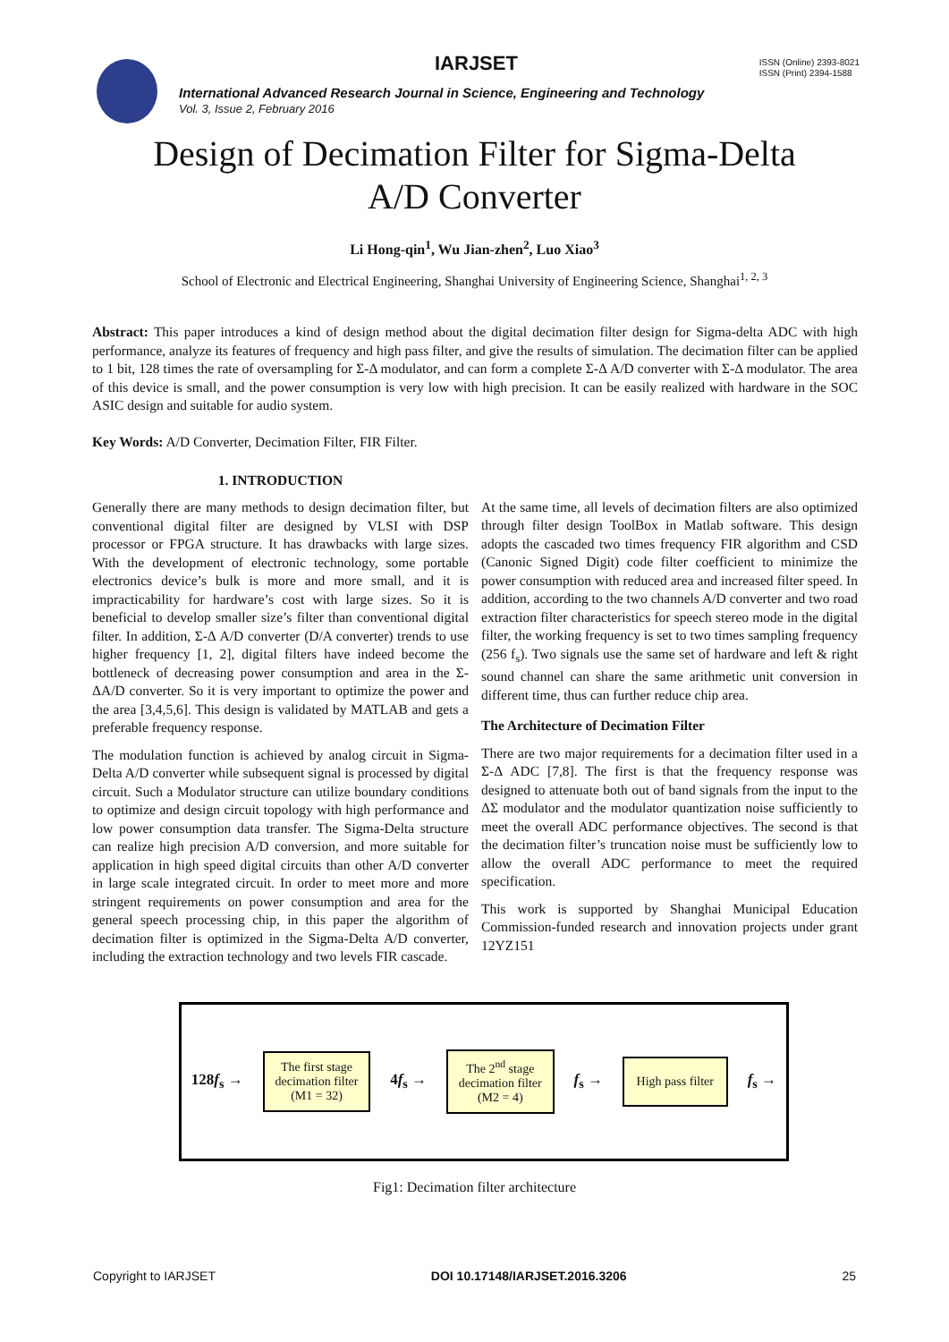IARJSET
ISSN (Online) 2393-8021
ISSN (Print) 2394-1588
International Advanced Research Journal in Science, Engineering and Technology
Vol. 3, Issue 2, February 2016
Design of Decimation Filter for Sigma-Delta
A/D Converter
Li Hong-qin<sup>1</sup>, Wu Jian-zhen<sup>2</sup>, Luo Xiao<sup>3</sup>
School of Electronic and Electrical Engineering, Shanghai University of Engineering Science, Shanghai<sup>1, 2, 3</sup>
Abstract: This paper introduces a kind of design method about the digital decimation filter design for Sigma-delta ADC with high performance, analyze its features of frequency and high pass filter, and give the results of simulation. The decimation filter can be applied to 1 bit, 128 times the rate of oversampling for Σ-Δ modulator, and can form a complete Σ-Δ A/D converter with Σ-Δ modulator. The area of this device is small, and the power consumption is very low with high precision. It can be easily realized with hardware in the SOC ASIC design and suitable for audio system.
Key Words: A/D Converter, Decimation Filter, FIR Filter.
1. INTRODUCTION
Generally there are many methods to design decimation filter, but conventional digital filter are designed by VLSI with DSP processor or FPGA structure. It has drawbacks with large sizes. With the development of electronic technology, some portable electronics device’s bulk is more and more small, and it is impracticability for hardware’s cost with large sizes. So it is beneficial to develop smaller size’s filter than conventional digital filter. In addition, Σ-Δ A/D converter (D/A converter) trends to use higher frequency [1, 2], digital filters have indeed become the bottleneck of decreasing power consumption and area in the Σ-ΔA/D converter. So it is very important to optimize the power and the area [3,4,5,6]. This design is validated by MATLAB and gets a preferable frequency response.
The modulation function is achieved by analog circuit in Sigma-Delta A/D converter while subsequent signal is processed by digital circuit. Such a Modulator structure can utilize boundary conditions to optimize and design circuit topology with high performance and low power consumption data transfer. The Sigma-Delta structure can realize high precision A/D conversion, and more suitable for application in high speed digital circuits than other A/D converter in large scale integrated circuit. In order to meet more and more stringent requirements on power consumption and area for the general speech processing chip, in this paper the algorithm of decimation filter is optimized in the Sigma-Delta A/D converter, including the extraction technology and two levels FIR cascade.
At the same time, all levels of decimation filters are also optimized through filter design ToolBox in Matlab software. This design adopts the cascaded two times frequency FIR algorithm and CSD (Canonic Signed Digit) code filter coefficient to minimize the power consumption with reduced area and increased filter speed. In addition, according to the two channels A/D converter and two road extraction filter characteristics for speech stereo mode in the digital filter, the working frequency is set to two times sampling frequency (256 f<sub>s</sub>). Two signals use the same set of hardware and left & right sound channel can share the same arithmetic unit conversion in different time, thus can further reduce chip area.
The Architecture of Decimation Filter
There are two major requirements for a decimation filter used in a Σ-Δ ADC [7,8]. The first is that the frequency response was designed to attenuate both out of band signals from the input to the ΔΣ modulator and the modulator quantization noise sufficiently to meet the overall ADC performance objectives. The second is that the decimation filter’s truncation noise must be sufficiently low to allow the overall ADC performance to meet the required specification.
This work is supported by Shanghai Municipal Education Commission-funded research and innovation projects under grant 12YZ151
128f<sub>s</sub> →
The first stage
decimation filter
(M1 = 32)
4f<sub>s</sub> →
The 2<sup>nd</sup> stage
decimation filter
(M2 = 4)
f<sub>s</sub> →
High pass filter
f<sub>s</sub> →
Fig1: Decimation filter architecture
Copyright to IARJSET DOI 10.17148/IARJSET.2016.3206 25